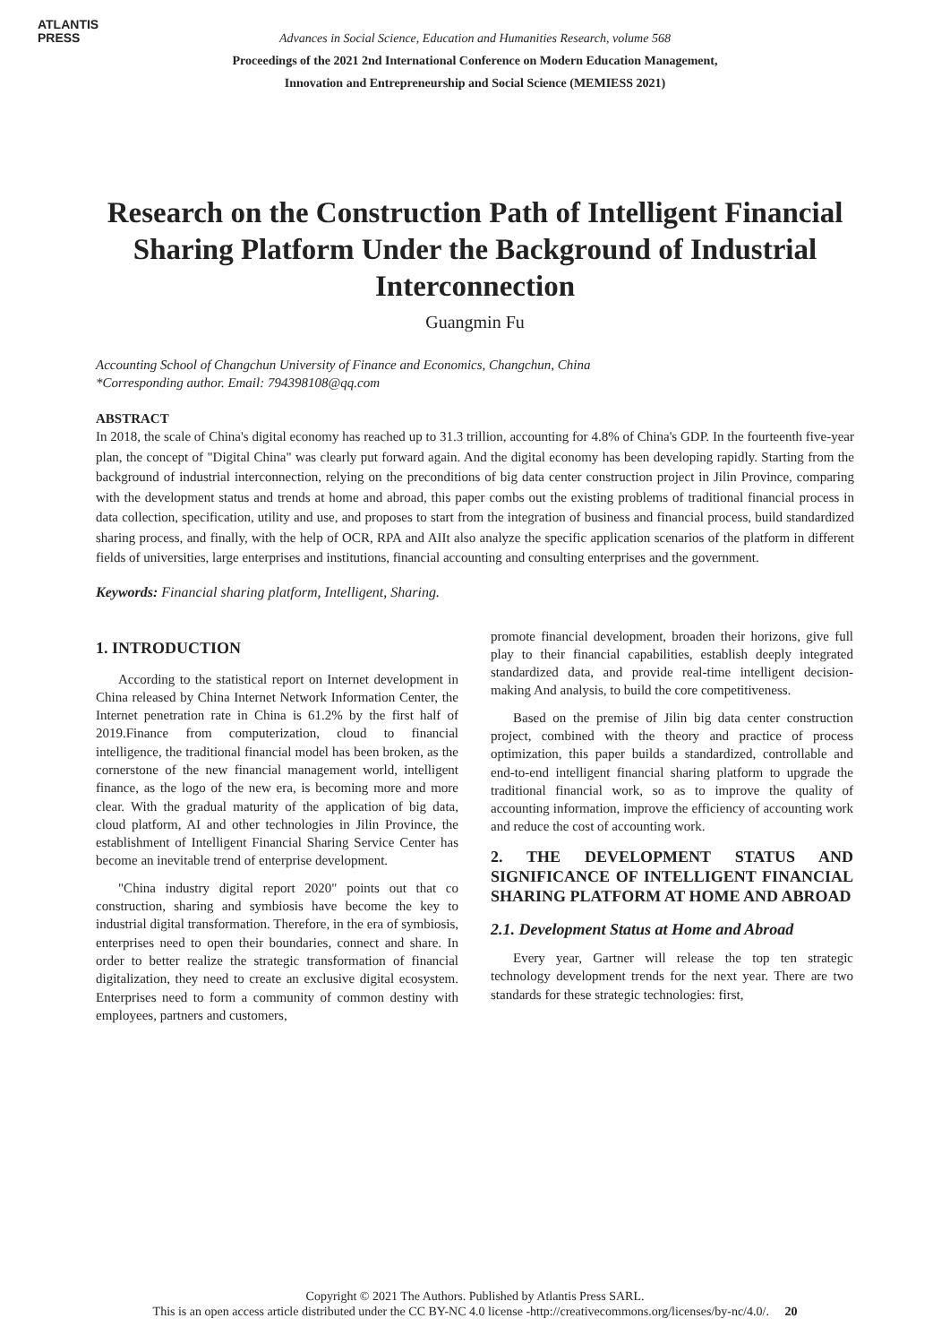ATLANTIS
PRESS
Advances in Social Science, Education and Humanities Research, volume 568
Proceedings of the 2021 2nd International Conference on Modern Education Management,
Innovation and Entrepreneurship and Social Science (MEMIESS 2021)
Research on the Construction Path of Intelligent Financial Sharing Platform Under the Background of Industrial Interconnection
Guangmin Fu
Accounting School of Changchun University of Finance and Economics, Changchun, China
*Corresponding author. Email: 794398108@qq.com
ABSTRACT
In 2018, the scale of China's digital economy has reached up to 31.3 trillion, accounting for 4.8% of China's GDP. In the fourteenth five-year plan, the concept of "Digital China" was clearly put forward again. And the digital economy has been developing rapidly. Starting from the background of industrial interconnection, relying on the preconditions of big data center construction project in Jilin Province, comparing with the development status and trends at home and abroad, this paper combs out the existing problems of traditional financial process in data collection, specification, utility and use, and proposes to start from the integration of business and financial process, build standardized sharing process, and finally, with the help of OCR, RPA and AIIt also analyze the specific application scenarios of the platform in different fields of universities, large enterprises and institutions, financial accounting and consulting enterprises and the government.
Keywords: Financial sharing platform, Intelligent, Sharing.
1. INTRODUCTION
According to the statistical report on Internet development in China released by China Internet Network Information Center, the Internet penetration rate in China is 61.2% by the first half of 2019.Finance from computerization, cloud to financial intelligence, the traditional financial model has been broken, as the cornerstone of the new financial management world, intelligent finance, as the logo of the new era, is becoming more and more clear. With the gradual maturity of the application of big data, cloud platform, AI and other technologies in Jilin Province, the establishment of Intelligent Financial Sharing Service Center has become an inevitable trend of enterprise development.
"China industry digital report 2020" points out that co construction, sharing and symbiosis have become the key to industrial digital transformation. Therefore, in the era of symbiosis, enterprises need to open their boundaries, connect and share. In order to better realize the strategic transformation of financial digitalization, they need to create an exclusive digital ecosystem. Enterprises need to form a community of common destiny with employees, partners and customers,
promote financial development, broaden their horizons, give full play to their financial capabilities, establish deeply integrated standardized data, and provide real-time intelligent decision-making And analysis, to build the core competitiveness.
Based on the premise of Jilin big data center construction project, combined with the theory and practice of process optimization, this paper builds a standardized, controllable and end-to-end intelligent financial sharing platform to upgrade the traditional financial work, so as to improve the quality of accounting information, improve the efficiency of accounting work and reduce the cost of accounting work.
2. THE DEVELOPMENT STATUS AND SIGNIFICANCE OF INTELLIGENT FINANCIAL SHARING PLATFORM AT HOME AND ABROAD
2.1. Development Status at Home and Abroad
Every year, Gartner will release the top ten strategic technology development trends for the next year. There are two standards for these strategic technologies: first,
Copyright © 2021 The Authors. Published by Atlantis Press SARL.
This is an open access article distributed under the CC BY-NC 4.0 license -http://creativecommons.org/licenses/by-nc/4.0/. 20